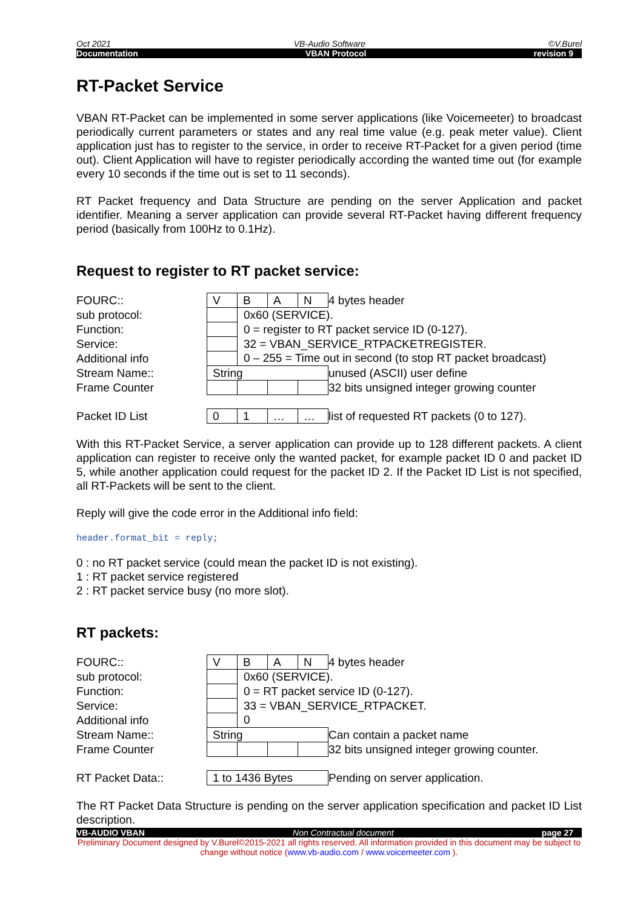Oct 2021 VB-Audio Software ©V.Burel
Documentation VBAN Protocol revision 9
RT-Packet Service
VBAN RT-Packet can be implemented in some server applications (like Voicemeeter) to broadcast periodically current parameters or states and any real time value (e.g. peak meter value). Client application just has to register to the service, in order to receive RT-Packet for a given period (time out). Client Application will have to register periodically according the wanted time out (for example every 10 seconds if the time out is set to 11 seconds).
RT Packet frequency and Data Structure are pending on the server Application and packet identifier. Meaning a server application can provide several RT-Packet having different frequency period (basically from 100Hz to 0.1Hz).
Request to register to RT packet service:
| FOURC:: | V | B | A | N | 4 bytes header |
| sub protocol: | | 0x60 (SERVICE). | | | |
| Function: | | 0 = register to RT packet service ID (0-127). | | | |
| Service: | | 32 = VBAN_SERVICE_RTPACKETREGISTER. | | | |
| Additional info | | 0 – 255 = Time out in second (to stop RT packet broadcast) | | | |
| Stream Name:: | String | | | | unused (ASCII) user define |
| Frame Counter | | | | | 32 bits unsigned integer growing counter |
| Packet ID List | 0 | 1 | … | … | list of requested RT packets (0 to 127). |
With this RT-Packet Service, a server application can provide up to 128 different packets. A client application can register to receive only the wanted packet, for example packet ID 0 and packet ID 5, while another application could request for the packet ID 2. If the Packet ID List is not specified, all RT-Packets will be sent to the client.
Reply will give the code error in the Additional info field:
header.format_bit = reply;
0 : no RT packet service (could mean the packet ID is not existing).
1 : RT packet service registered
2 : RT packet service busy (no more slot).
RT packets:
| FOURC:: | V | B | A | N | 4 bytes header |
| sub protocol: | | 0x60 (SERVICE). | | | |
| Function: | | 0 = RT packet service ID (0-127). | | | |
| Service: | | 33 = VBAN_SERVICE_RTPACKET. | | | |
| Additional info | | 0 | | | |
| Stream Name:: | String | | | | Can contain a packet name |
| Frame Counter | | | | | 32 bits unsigned integer growing counter. |
| RT Packet Data:: | 1 to 1436 Bytes | | | | Pending on server application. |
The RT Packet Data Structure is pending on the server application specification and packet ID List description.
VB-AUDIO VBAN Non Contractual document page 27
Preliminary Document designed by V.Burel©2015-2021 all rights reserved. All information provided in this document may be subject to change without notice (www.vb-audio.com / www.voicemeeter.com ).